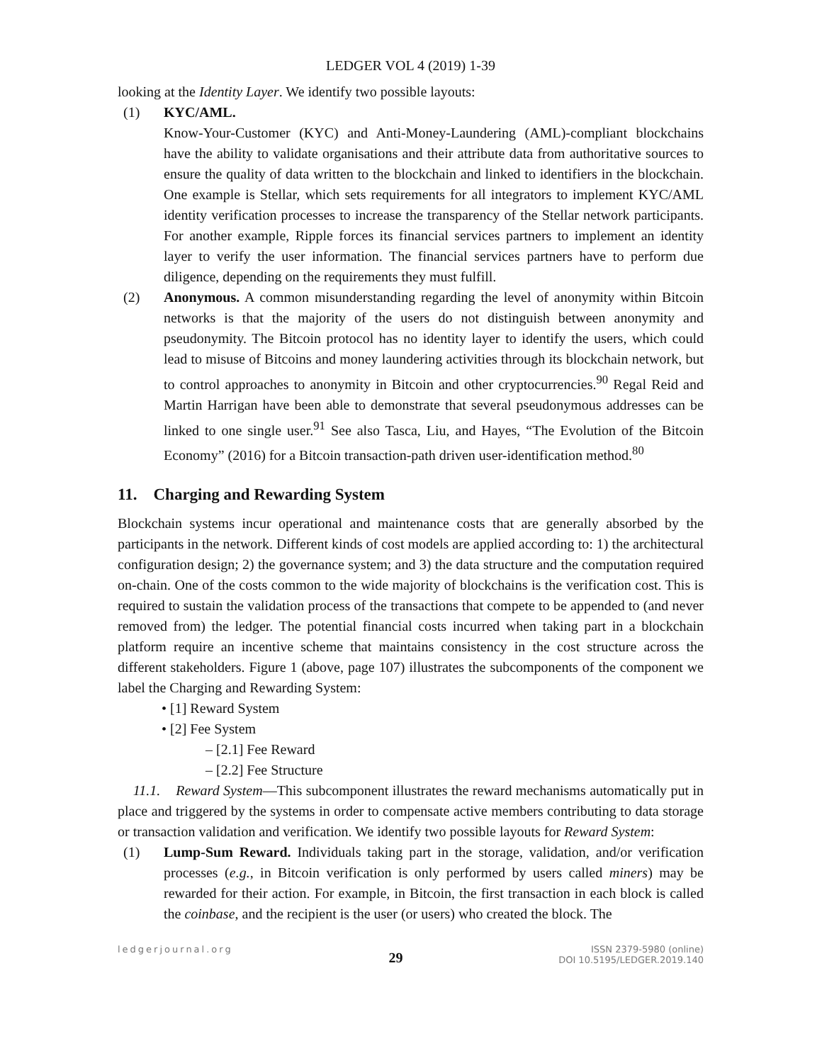LEDGER VOL 4 (2019) 1-39
looking at the Identity Layer. We identify two possible layouts:
(1) KYC/AML.
Know-Your-Customer (KYC) and Anti-Money-Laundering (AML)-compliant blockchains have the ability to validate organisations and their attribute data from authoritative sources to ensure the quality of data written to the blockchain and linked to identifiers in the blockchain. One example is Stellar, which sets requirements for all integrators to implement KYC/AML identity verification processes to increase the transparency of the Stellar network participants. For another example, Ripple forces its financial services partners to implement an identity layer to verify the user information. The financial services partners have to perform due diligence, depending on the requirements they must fulfill.
(2) Anonymous. A common misunderstanding regarding the level of anonymity within Bitcoin networks is that the majority of the users do not distinguish between anonymity and pseudonymity. The Bitcoin protocol has no identity layer to identify the users, which could lead to misuse of Bitcoins and money laundering activities through its blockchain network, but to control approaches to anonymity in Bitcoin and other cryptocurrencies.<sup>90</sup> Regal Reid and Martin Harrigan have been able to demonstrate that several pseudonymous addresses can be linked to one single user.<sup>91</sup> See also Tasca, Liu, and Hayes, “The Evolution of the Bitcoin Economy” (2016) for a Bitcoin transaction-path driven user-identification method.<sup>80</sup>
11. Charging and Rewarding System
Blockchain systems incur operational and maintenance costs that are generally absorbed by the participants in the network. Different kinds of cost models are applied according to: 1) the architectural configuration design; 2) the governance system; and 3) the data structure and the computation required on-chain. One of the costs common to the wide majority of blockchains is the verification cost. This is required to sustain the validation process of the transactions that compete to be appended to (and never removed from) the ledger. The potential financial costs incurred when taking part in a blockchain platform require an incentive scheme that maintains consistency in the cost structure across the different stakeholders. Figure 1 (above, page 107) illustrates the subcomponents of the component we label the Charging and Rewarding System:
• [1] Reward System
• [2] Fee System
– [2.1] Fee Reward
– [2.2] Fee Structure
11.1. Reward System—This subcomponent illustrates the reward mechanisms automatically put in place and triggered by the systems in order to compensate active members contributing to data storage or transaction validation and verification. We identify two possible layouts for Reward System:
(1) Lump-Sum Reward. Individuals taking part in the storage, validation, and/or verification processes (e.g., in Bitcoin verification is only performed by users called miners) may be rewarded for their action. For example, in Bitcoin, the first transaction in each block is called the coinbase, and the recipient is the user (or users) who created the block. The
ledgerjournal.org 29 ISSN 2379-5980 (online)
DOI 10.5195/LEDGER.2019.140